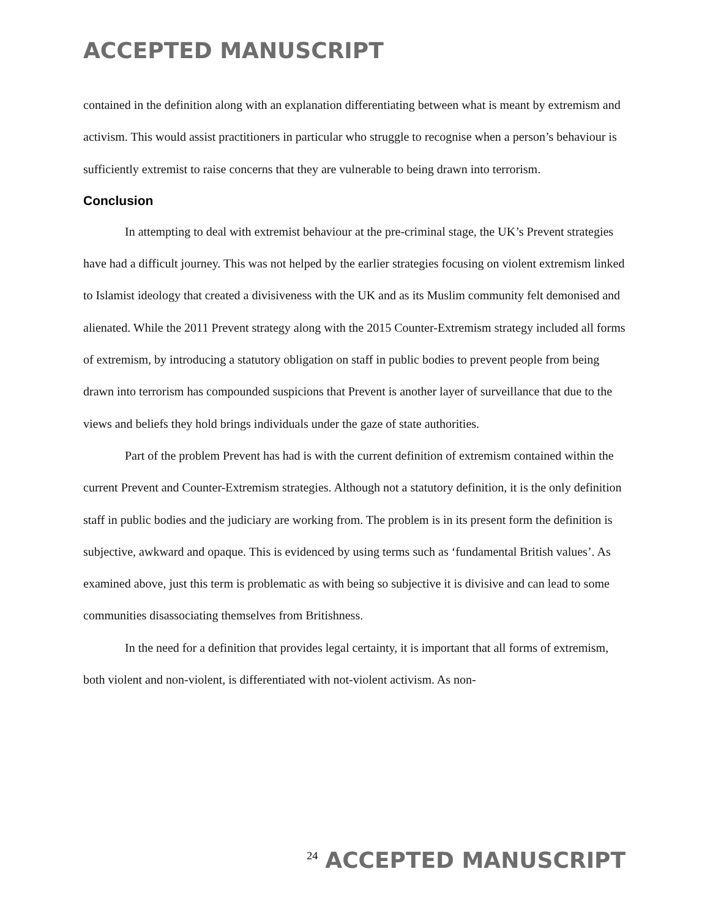ACCEPTED MANUSCRIPT
contained in the definition along with an explanation differentiating between what is meant by extremism and activism. This would assist practitioners in particular who struggle to recognise when a person’s behaviour is sufficiently extremist to raise concerns that they are vulnerable to being drawn into terrorism.
Conclusion
In attempting to deal with extremist behaviour at the pre-criminal stage, the UK’s Prevent strategies have had a difficult journey. This was not helped by the earlier strategies focusing on violent extremism linked to Islamist ideology that created a divisiveness with the UK and as its Muslim community felt demonised and alienated. While the 2011 Prevent strategy along with the 2015 Counter-Extremism strategy included all forms of extremism, by introducing a statutory obligation on staff in public bodies to prevent people from being drawn into terrorism has compounded suspicions that Prevent is another layer of surveillance that due to the views and beliefs they hold brings individuals under the gaze of state authorities.
Part of the problem Prevent has had is with the current definition of extremism contained within the current Prevent and Counter-Extremism strategies. Although not a statutory definition, it is the only definition staff in public bodies and the judiciary are working from. The problem is in its present form the definition is subjective, awkward and opaque. This is evidenced by using terms such as ‘fundamental British values’. As examined above, just this term is problematic as with being so subjective it is divisive and can lead to some communities disassociating themselves from Britishness.
In the need for a definition that provides legal certainty, it is important that all forms of extremism, both violent and non-violent, is differentiated with not-violent activism. As non-
24 ACCEPTED MANUSCRIPT